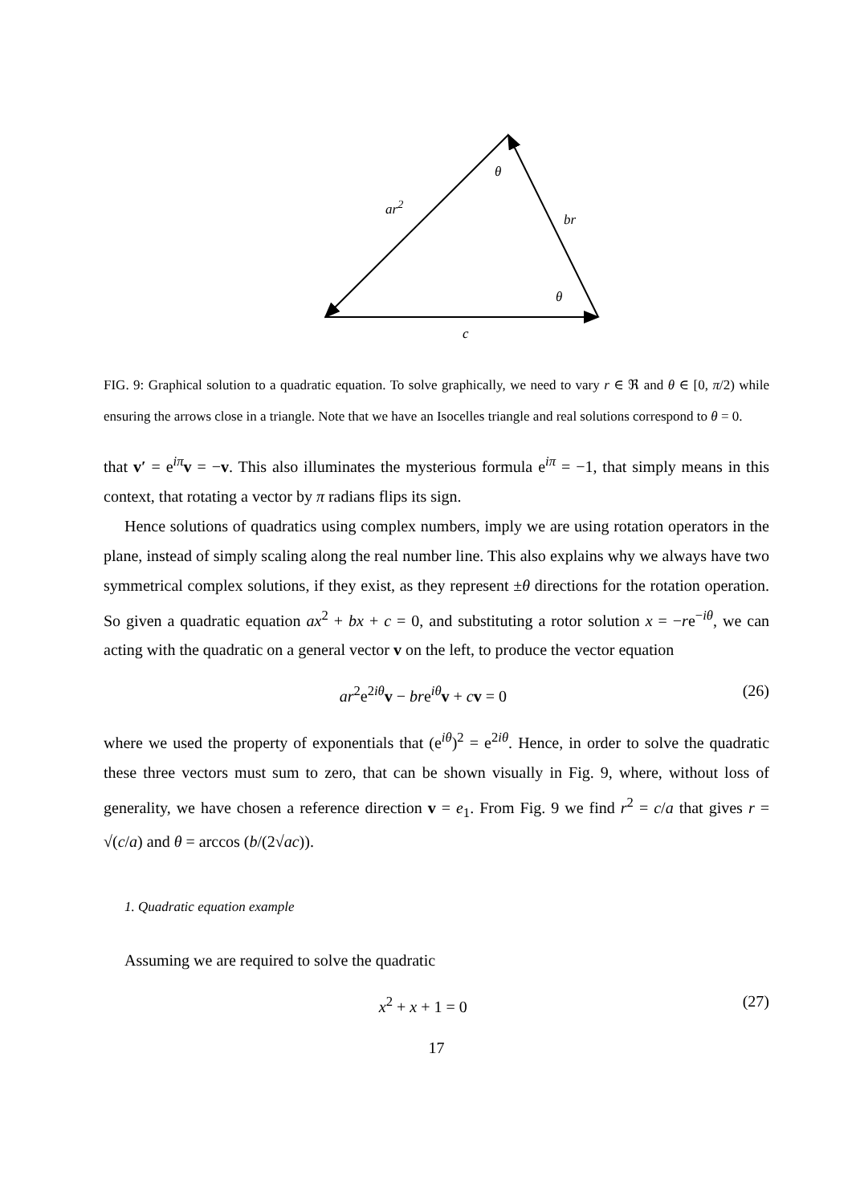θ
ar<sup>2</sup>
br
θ
c
FIG. 9: Graphical solution to a quadratic equation. To solve graphically, we need to vary r ∈ ℜ and θ ∈ [0, π/2) while ensuring the arrows close in a triangle. Note that we have an Isocelles triangle and real solutions correspond to θ = 0.
that v′ = e<sup>iπ</sup>v = −v. This also illuminates the mysterious formula e<sup>iπ</sup> = −1, that simply means in this context, that rotating a vector by π radians flips its sign.
Hence solutions of quadratics using complex numbers, imply we are using rotation operators in the plane, instead of simply scaling along the real number line. This also explains why we always have two symmetrical complex solutions, if they exist, as they represent ±θ directions for the rotation operation. So given a quadratic equation ax<sup>2</sup> + bx + c = 0, and substituting a rotor solution x = −re<sup>−iθ</sup>, we can acting with the quadratic on a general vector v on the left, to produce the vector equation
ar<sup>2</sup>e<sup>2iθ</sup>v − bre<sup>iθ</sup>v + cv = 0 (26)
where we used the property of exponentials that (e<sup>iθ</sup>)<sup>2</sup> = e<sup>2iθ</sup>. Hence, in order to solve the quadratic these three vectors must sum to zero, that can be shown visually in Fig. 9, where, without loss of generality, we have chosen a reference direction v = e<sub>1</sub>. From Fig. 9 we find r<sup>2</sup> = c/a that gives r = √(c/a) and θ = arccos (b/(2√ac)).
1. Quadratic equation example
Assuming we are required to solve the quadratic
x<sup>2</sup> + x + 1 = 0 (27)
17